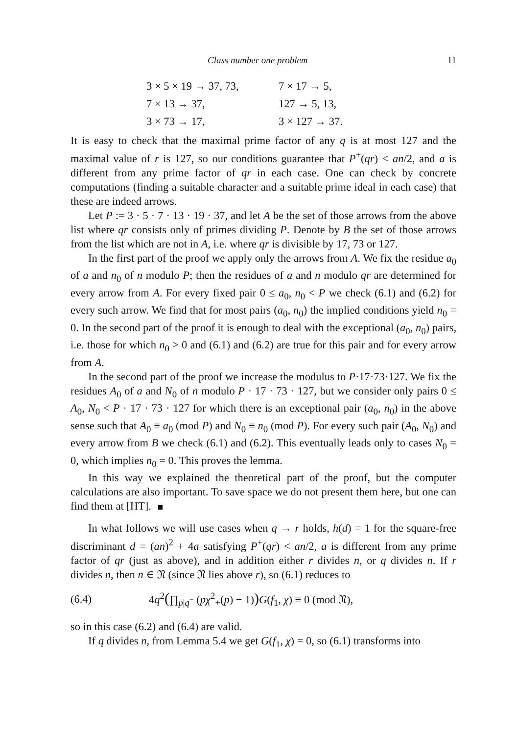Class number one problem 11
3 × 5 × 19 → 37, 73, 7 × 17 → 5, 7 × 13 → 37, 127 → 5, 13, 3 × 73 → 17, 3 × 127 → 37.
It is easy to check that the maximal prime factor of any q is at most 127 and the maximal value of r is 127, so our conditions guarantee that P<sup>+</sup>(qr) < an/2, and a is different from any prime factor of qr in each case. One can check by concrete computations (finding a suitable character and a suitable prime ideal in each case) that these are indeed arrows.
Let P := 3 · 5 · 7 · 13 · 19 · 37, and let A be the set of those arrows from the above list where qr consists only of primes dividing P. Denote by B the set of those arrows from the list which are not in A, i.e. where qr is divisible by 17, 73 or 127.
In the first part of the proof we apply only the arrows from A. We fix the residue a<sub>0</sub> of a and n<sub>0</sub> of n modulo P; then the residues of a and n modulo qr are determined for every arrow from A. For every fixed pair 0 ≤ a<sub>0</sub>, n<sub>0</sub> < P we check (6.1) and (6.2) for every such arrow. We find that for most pairs (a<sub>0</sub>, n<sub>0</sub>) the implied conditions yield n<sub>0</sub> = 0. In the second part of the proof it is enough to deal with the exceptional (a<sub>0</sub>, n<sub>0</sub>) pairs, i.e. those for which n<sub>0</sub> > 0 and (6.1) and (6.2) are true for this pair and for every arrow from A.
In the second part of the proof we increase the modulus to P·17·73·127. We fix the residues A<sub>0</sub> of a and N<sub>0</sub> of n modulo P · 17 · 73 · 127, but we consider only pairs 0 ≤ A<sub>0</sub>, N<sub>0</sub> < P · 17 · 73 · 127 for which there is an exceptional pair (a<sub>0</sub>, n<sub>0</sub>) in the above sense such that A<sub>0</sub> ≡ a<sub>0</sub> (mod P) and N<sub>0</sub> ≡ n<sub>0</sub> (mod P). For every such pair (A<sub>0</sub>, N<sub>0</sub>) and every arrow from B we check (6.1) and (6.2). This eventually leads only to cases N<sub>0</sub> = 0, which implies n<sub>0</sub> = 0. This proves the lemma.
In this way we explained the theoretical part of the proof, but the computer calculations are also important. To save space we do not present them here, but one can find them at [HT].
In what follows we will use cases when q → r holds, h(d) = 1 for the square-free discriminant d = (an)<sup>2</sup> + 4a satisfying P<sup>+</sup>(qr) < an/2, a is different from any prime factor of qr (just as above), and in addition either r divides n, or q divides n. If r divides n, then n ∈ 𝔑 (since 𝔑 lies above r), so (6.1) reduces to
(6.4) 4q<sup>2</sup>(∏<sub>p|q<sup>−</sup></sub> (pχ<sup>2</sup><sub>+</sub>(p) − 1)) G(f<sub>1</sub>, χ) ≡ 0 (mod 𝔑),
so in this case (6.2) and (6.4) are valid.
If q divides n, from Lemma 5.4 we get G(f<sub>1</sub>, χ) = 0, so (6.1) transforms into